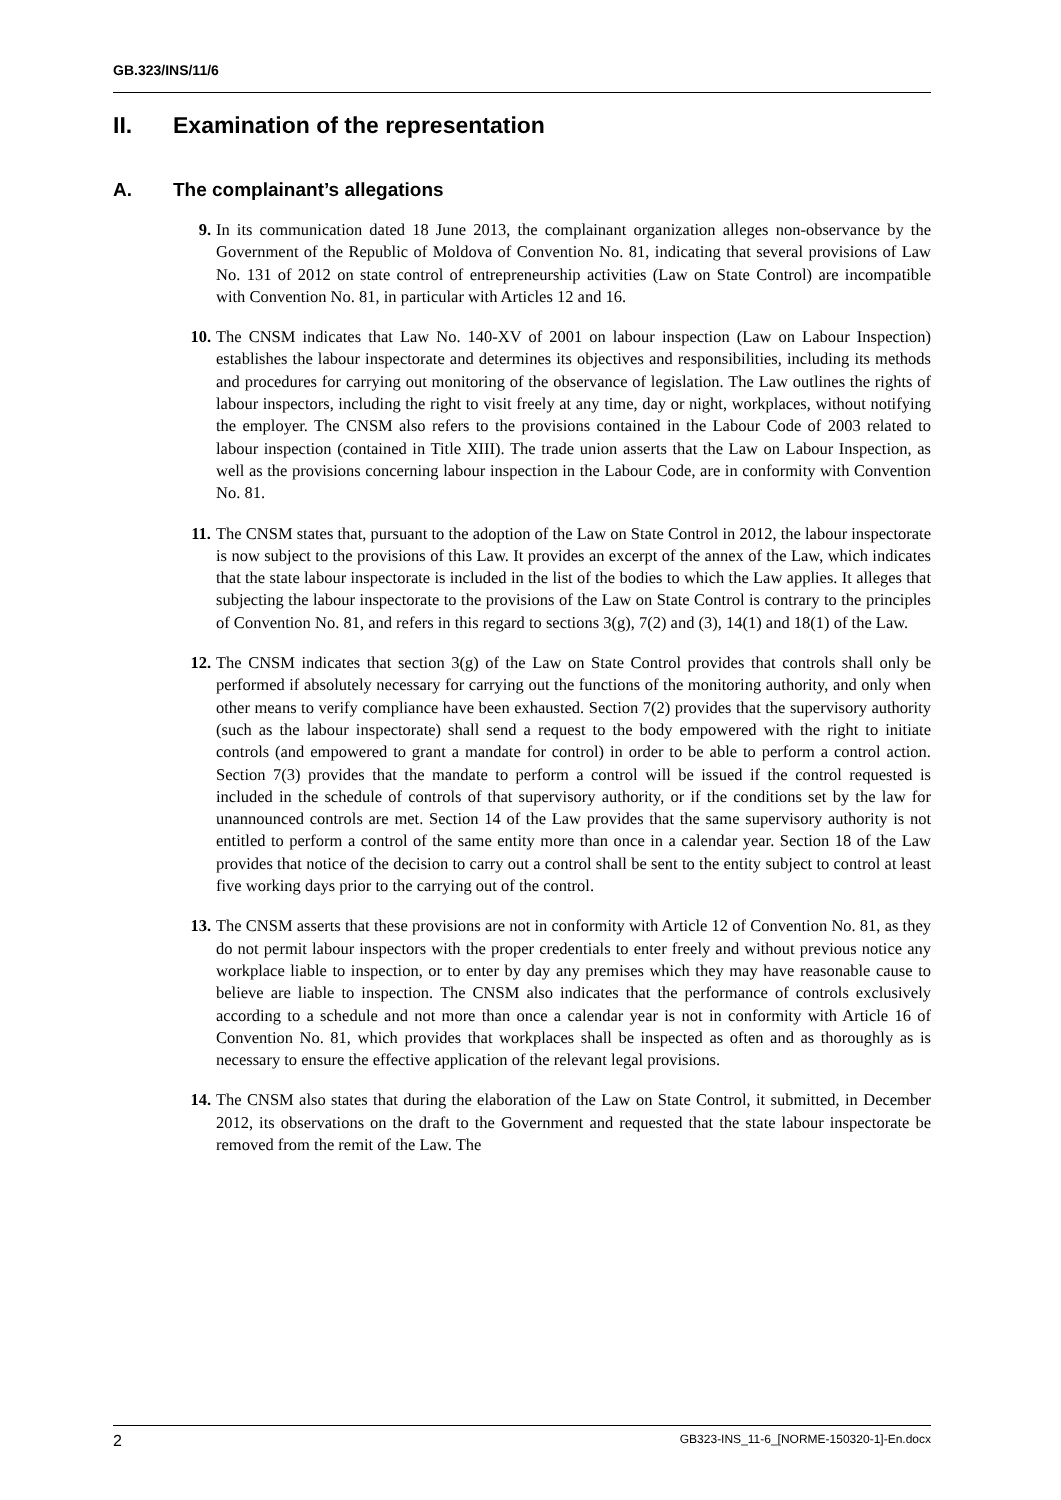GB.323/INS/11/6
II. Examination of the representation
A. The complainant’s allegations
9. In its communication dated 18 June 2013, the complainant organization alleges non-observance by the Government of the Republic of Moldova of Convention No. 81, indicating that several provisions of Law No. 131 of 2012 on state control of entrepreneurship activities (Law on State Control) are incompatible with Convention No. 81, in particular with Articles 12 and 16.
10. The CNSM indicates that Law No. 140-XV of 2001 on labour inspection (Law on Labour Inspection) establishes the labour inspectorate and determines its objectives and responsibilities, including its methods and procedures for carrying out monitoring of the observance of legislation. The Law outlines the rights of labour inspectors, including the right to visit freely at any time, day or night, workplaces, without notifying the employer. The CNSM also refers to the provisions contained in the Labour Code of 2003 related to labour inspection (contained in Title XIII). The trade union asserts that the Law on Labour Inspection, as well as the provisions concerning labour inspection in the Labour Code, are in conformity with Convention No. 81.
11. The CNSM states that, pursuant to the adoption of the Law on State Control in 2012, the labour inspectorate is now subject to the provisions of this Law. It provides an excerpt of the annex of the Law, which indicates that the state labour inspectorate is included in the list of the bodies to which the Law applies. It alleges that subjecting the labour inspectorate to the provisions of the Law on State Control is contrary to the principles of Convention No. 81, and refers in this regard to sections 3(g), 7(2) and (3), 14(1) and 18(1) of the Law.
12. The CNSM indicates that section 3(g) of the Law on State Control provides that controls shall only be performed if absolutely necessary for carrying out the functions of the monitoring authority, and only when other means to verify compliance have been exhausted. Section 7(2) provides that the supervisory authority (such as the labour inspectorate) shall send a request to the body empowered with the right to initiate controls (and empowered to grant a mandate for control) in order to be able to perform a control action. Section 7(3) provides that the mandate to perform a control will be issued if the control requested is included in the schedule of controls of that supervisory authority, or if the conditions set by the law for unannounced controls are met. Section 14 of the Law provides that the same supervisory authority is not entitled to perform a control of the same entity more than once in a calendar year. Section 18 of the Law provides that notice of the decision to carry out a control shall be sent to the entity subject to control at least five working days prior to the carrying out of the control.
13. The CNSM asserts that these provisions are not in conformity with Article 12 of Convention No. 81, as they do not permit labour inspectors with the proper credentials to enter freely and without previous notice any workplace liable to inspection, or to enter by day any premises which they may have reasonable cause to believe are liable to inspection. The CNSM also indicates that the performance of controls exclusively according to a schedule and not more than once a calendar year is not in conformity with Article 16 of Convention No. 81, which provides that workplaces shall be inspected as often and as thoroughly as is necessary to ensure the effective application of the relevant legal provisions.
14. The CNSM also states that during the elaboration of the Law on State Control, it submitted, in December 2012, its observations on the draft to the Government and requested that the state labour inspectorate be removed from the remit of the Law. The
2 GB323-INS_11-6_[NORME-150320-1]-En.docx